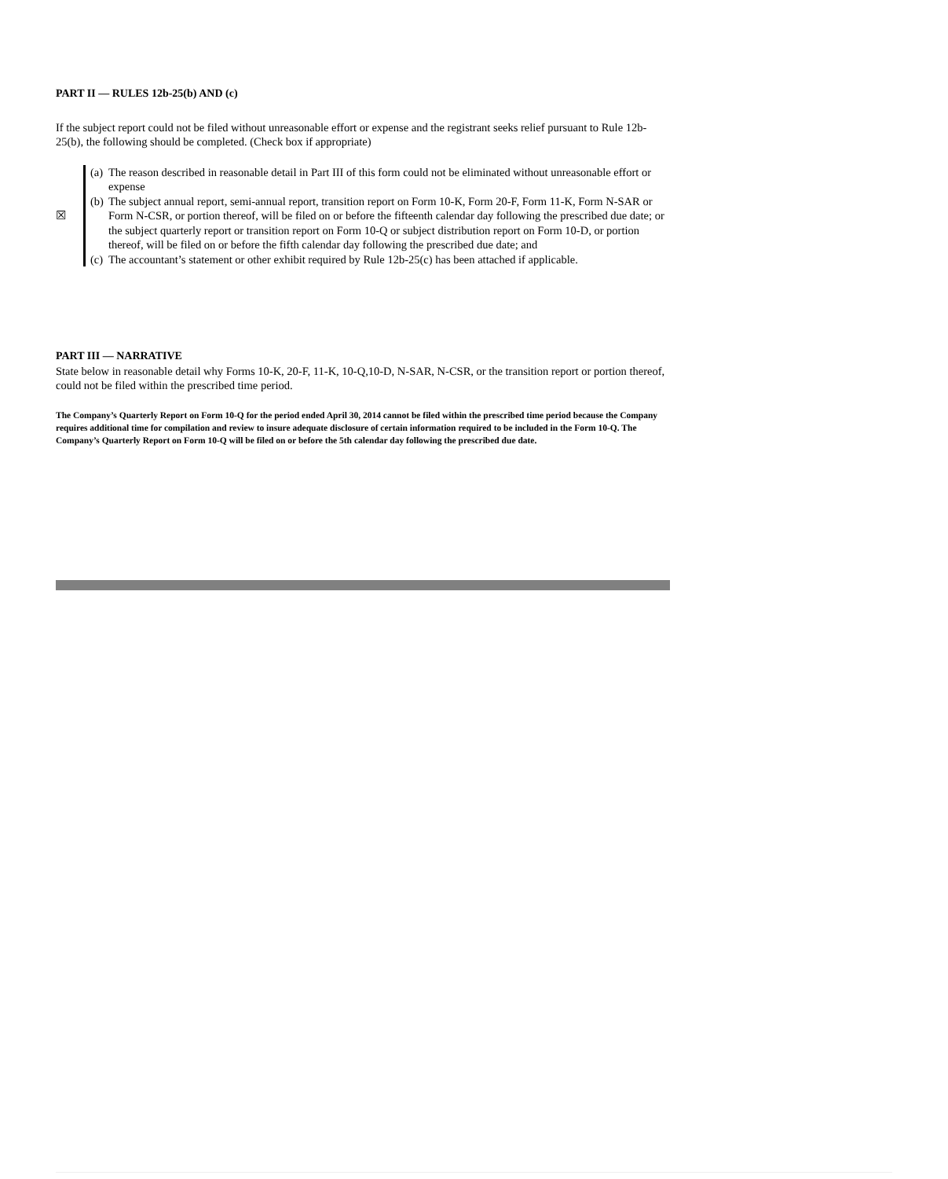PART II — RULES 12b-25(b) AND (c)
If the subject report could not be filed without unreasonable effort or expense and the registrant seeks relief pursuant to Rule 12b-25(b), the following should be completed. (Check box if appropriate)
☒ (a) The reason described in reasonable detail in Part III of this form could not be eliminated without unreasonable effort or expense
(b) The subject annual report, semi-annual report, transition report on Form 10-K, Form 20-F, Form 11-K, Form N-SAR or Form N-CSR, or portion thereof, will be filed on or before the fifteenth calendar day following the prescribed due date; or the subject quarterly report or transition report on Form 10-Q or subject distribution report on Form 10-D, or portion thereof, will be filed on or before the fifth calendar day following the prescribed due date; and
(c) The accountant’s statement or other exhibit required by Rule 12b-25(c) has been attached if applicable.
PART III — NARRATIVE
State below in reasonable detail why Forms 10-K, 20-F, 11-K, 10-Q,10-D, N-SAR, N-CSR, or the transition report or portion thereof, could not be filed within the prescribed time period.
The Company’s Quarterly Report on Form 10-Q for the period ended April 30, 2014 cannot be filed within the prescribed time period because the Company requires additional time for compilation and review to insure adequate disclosure of certain information required to be included in the Form 10-Q. The Company’s Quarterly Report on Form 10-Q will be filed on or before the 5th calendar day following the prescribed due date.